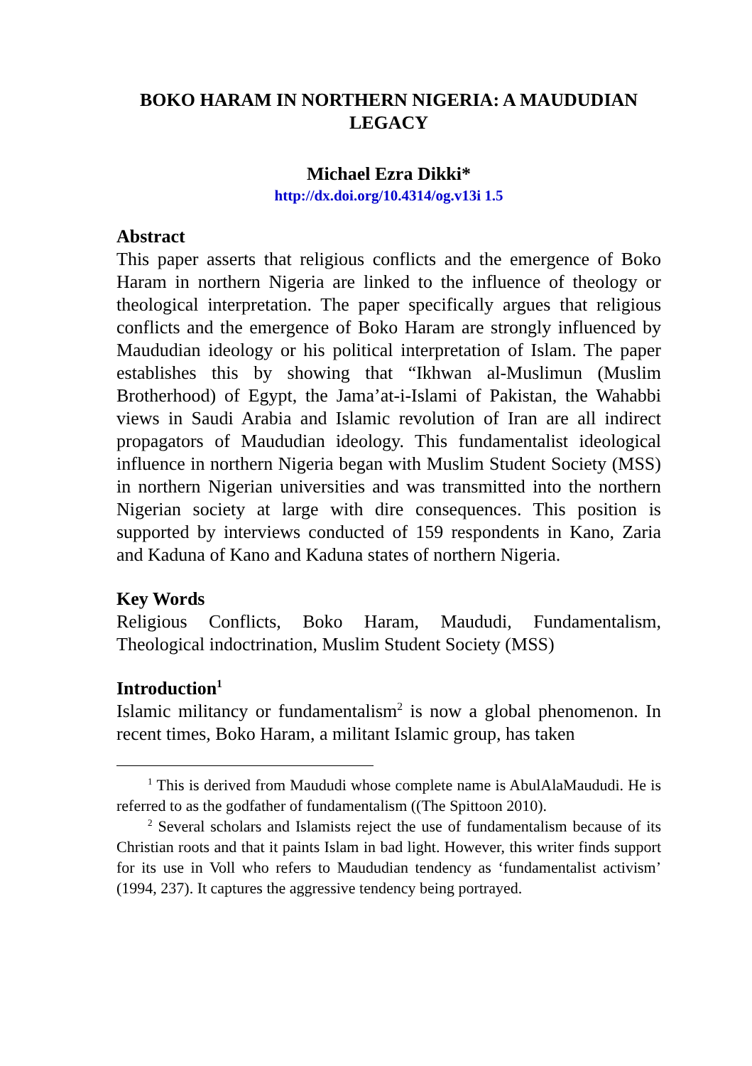BOKO HARAM IN NORTHERN NIGERIA: A MAUDUDIAN LEGACY
Michael Ezra Dikki*
http://dx.doi.org/10.4314/og.v13i 1.5
Abstract
This paper asserts that religious conflicts and the emergence of Boko Haram in northern Nigeria are linked to the influence of theology or theological interpretation. The paper specifically argues that religious conflicts and the emergence of Boko Haram are strongly influenced by Maududian ideology or his political interpretation of Islam. The paper establishes this by showing that “Ikhwan al-Muslimun (Muslim Brotherhood) of Egypt, the Jama’at-i-Islami of Pakistan, the Wahabbi views in Saudi Arabia and Islamic revolution of Iran are all indirect propagators of Maududian ideology. This fundamentalist ideological influence in northern Nigeria began with Muslim Student Society (MSS) in northern Nigerian universities and was transmitted into the northern Nigerian society at large with dire consequences. This position is supported by interviews conducted of 159 respondents in Kano, Zaria and Kaduna of Kano and Kaduna states of northern Nigeria.
Key Words
Religious Conflicts, Boko Haram, Maududi, Fundamentalism, Theological indoctrination, Muslim Student Society (MSS)
Introduction<sup>1</sup>
Islamic militancy or fundamentalism<sup>2</sup> is now a global phenomenon. In recent times, Boko Haram, a militant Islamic group, has taken
<sup>1</sup> This is derived from Maududi whose complete name is AbulAlaMaududi. He is referred to as the godfather of fundamentalism ((The Spittoon 2010).
<sup>2</sup> Several scholars and Islamists reject the use of fundamentalism because of its Christian roots and that it paints Islam in bad light. However, this writer finds support for its use in Voll who refers to Maududian tendency as ‘fundamentalist activism’ (1994, 237). It captures the aggressive tendency being portrayed.